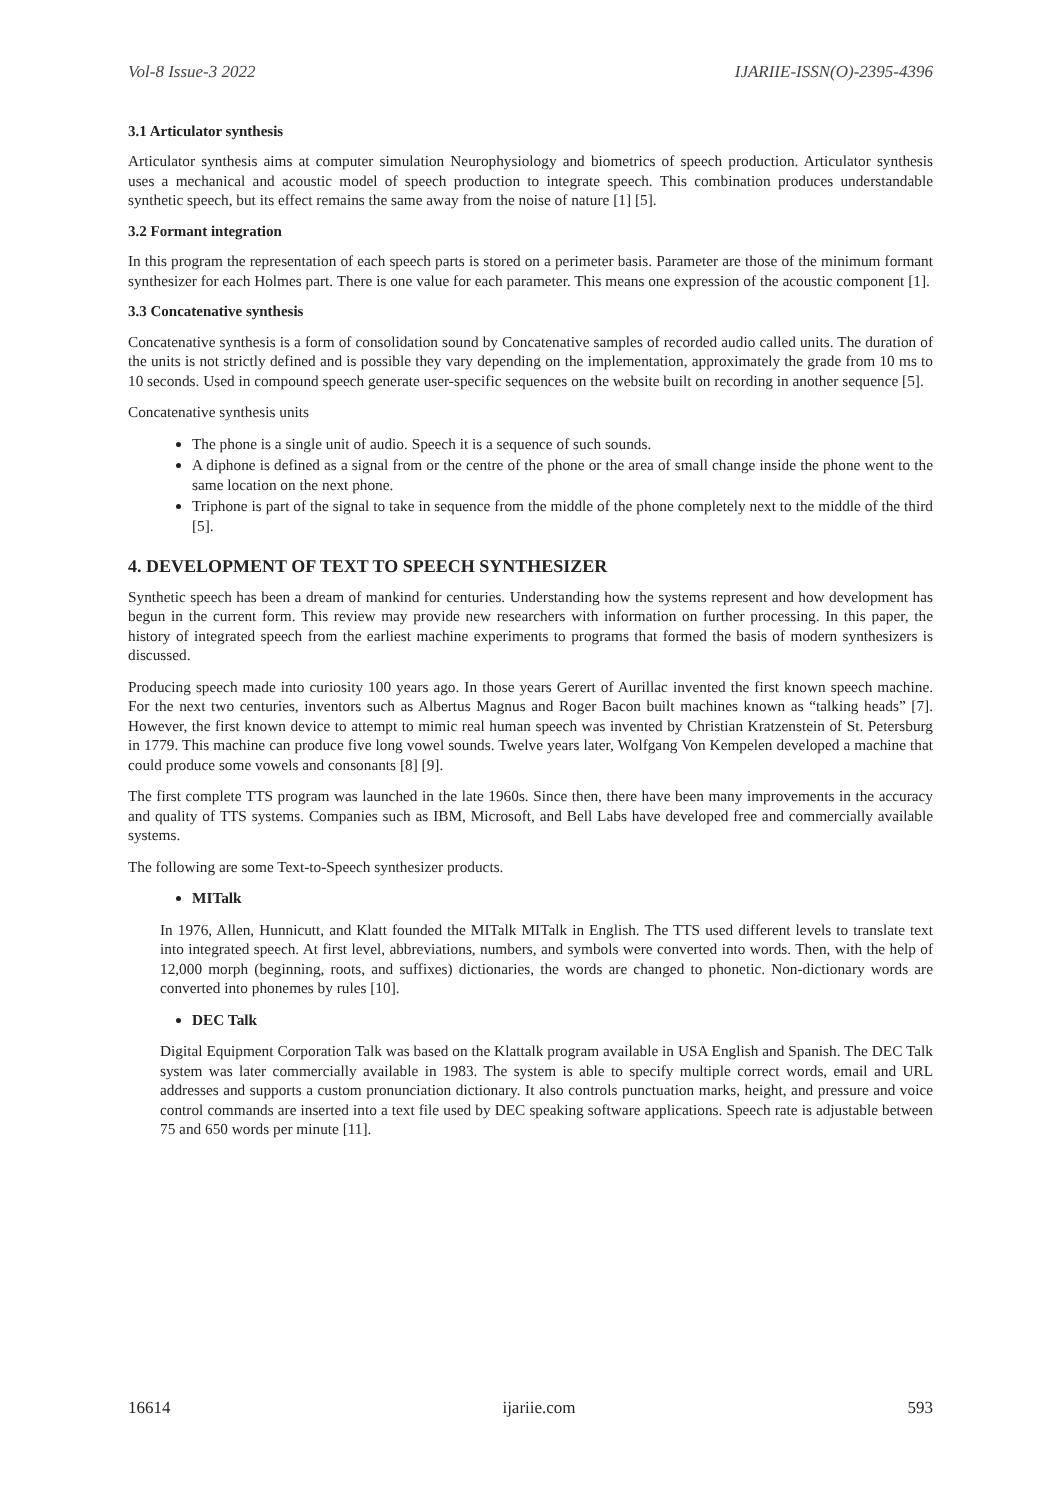Vol-8 Issue-3 2022 IJARIIE-ISSN(O)-2395-4396
3.1 Articulator synthesis
Articulator synthesis aims at computer simulation Neurophysiology and biometrics of speech production. Articulator synthesis uses a mechanical and acoustic model of speech production to integrate speech. This combination produces understandable synthetic speech, but its effect remains the same away from the noise of nature [1] [5].
3.2 Formant integration
In this program the representation of each speech parts is stored on a perimeter basis. Parameter are those of the minimum formant synthesizer for each Holmes part. There is one value for each parameter. This means one expression of the acoustic component [1].
3.3 Concatenative synthesis
Concatenative synthesis is a form of consolidation sound by Concatenative samples of recorded audio called units. The duration of the units is not strictly defined and is possible they vary depending on the implementation, approximately the grade from 10 ms to 10 seconds. Used in compound speech generate user-specific sequences on the website built on recording in another sequence [5].
Concatenative synthesis units
The phone is a single unit of audio. Speech it is a sequence of such sounds.
A diphone is defined as a signal from or the centre of the phone or the area of small change inside the phone went to the same location on the next phone.
Triphone is part of the signal to take in sequence from the middle of the phone completely next to the middle of the third [5].
4. DEVELOPMENT OF TEXT TO SPEECH SYNTHESIZER
Synthetic speech has been a dream of mankind for centuries. Understanding how the systems represent and how development has begun in the current form. This review may provide new researchers with information on further processing. In this paper, the history of integrated speech from the earliest machine experiments to programs that formed the basis of modern synthesizers is discussed.
Producing speech made into curiosity 100 years ago. In those years Gerert of Aurillac invented the first known speech machine. For the next two centuries, inventors such as Albertus Magnus and Roger Bacon built machines known as “talking heads” [7]. However, the first known device to attempt to mimic real human speech was invented by Christian Kratzenstein of St. Petersburg in 1779. This machine can produce five long vowel sounds. Twelve years later, Wolfgang Von Kempelen developed a machine that could produce some vowels and consonants [8] [9].
The first complete TTS program was launched in the late 1960s. Since then, there have been many improvements in the accuracy and quality of TTS systems. Companies such as IBM, Microsoft, and Bell Labs have developed free and commercially available systems.
The following are some Text-to-Speech synthesizer products.
MITalk
In 1976, Allen, Hunnicutt, and Klatt founded the MITalk MITalk in English. The TTS used different levels to translate text into integrated speech. At first level, abbreviations, numbers, and symbols were converted into words. Then, with the help of 12,000 morph (beginning, roots, and suffixes) dictionaries, the words are changed to phonetic. Non-dictionary words are converted into phonemes by rules [10].
DEC Talk
Digital Equipment Corporation Talk was based on the Klattalk program available in USA English and Spanish. The DEC Talk system was later commercially available in 1983. The system is able to specify multiple correct words, email and URL addresses and supports a custom pronunciation dictionary. It also controls punctuation marks, height, and pressure and voice control commands are inserted into a text file used by DEC speaking software applications. Speech rate is adjustable between 75 and 650 words per minute [11].
16614 ijariie.com 593